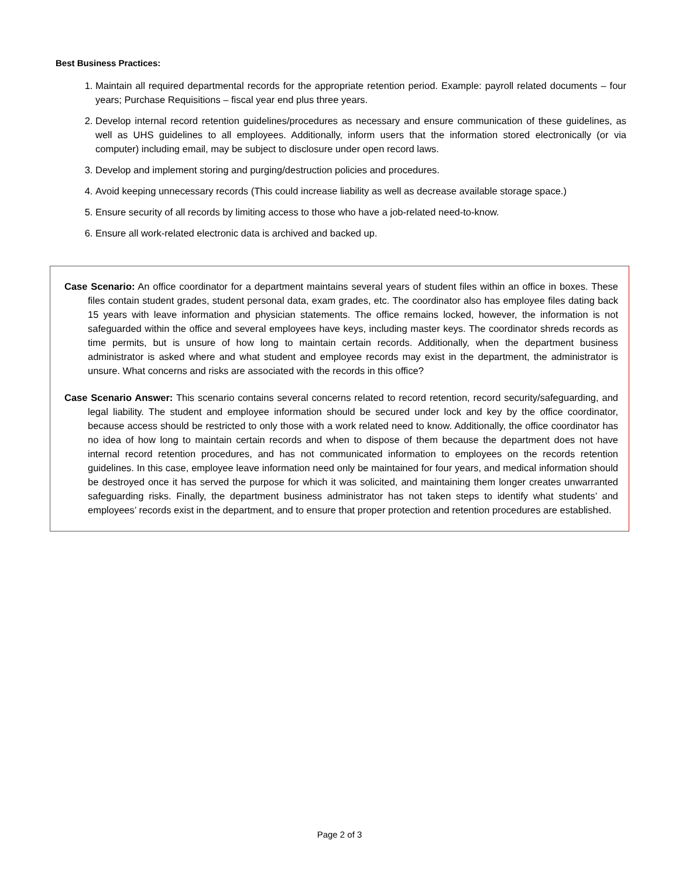Best Business Practices:
1. Maintain all required departmental records for the appropriate retention period. Example: payroll related documents – four years; Purchase Requisitions – fiscal year end plus three years.
2. Develop internal record retention guidelines/procedures as necessary and ensure communication of these guidelines, as well as UHS guidelines to all employees. Additionally, inform users that the information stored electronically (or via computer) including email, may be subject to disclosure under open record laws.
3. Develop and implement storing and purging/destruction policies and procedures.
4. Avoid keeping unnecessary records (This could increase liability as well as decrease available storage space.)
5. Ensure security of all records by limiting access to those who have a job-related need-to-know.
6. Ensure all work-related electronic data is archived and backed up.
Case Scenario: An office coordinator for a department maintains several years of student files within an office in boxes. These files contain student grades, student personal data, exam grades, etc. The coordinator also has employee files dating back 15 years with leave information and physician statements. The office remains locked, however, the information is not safeguarded within the office and several employees have keys, including master keys. The coordinator shreds records as time permits, but is unsure of how long to maintain certain records. Additionally, when the department business administrator is asked where and what student and employee records may exist in the department, the administrator is unsure. What concerns and risks are associated with the records in this office?
Case Scenario Answer: This scenario contains several concerns related to record retention, record security/safeguarding, and legal liability. The student and employee information should be secured under lock and key by the office coordinator, because access should be restricted to only those with a work related need to know. Additionally, the office coordinator has no idea of how long to maintain certain records and when to dispose of them because the department does not have internal record retention procedures, and has not communicated information to employees on the records retention guidelines. In this case, employee leave information need only be maintained for four years, and medical information should be destroyed once it has served the purpose for which it was solicited, and maintaining them longer creates unwarranted safeguarding risks. Finally, the department business administrator has not taken steps to identify what students’ and employees’ records exist in the department, and to ensure that proper protection and retention procedures are established.
Page 2 of 3